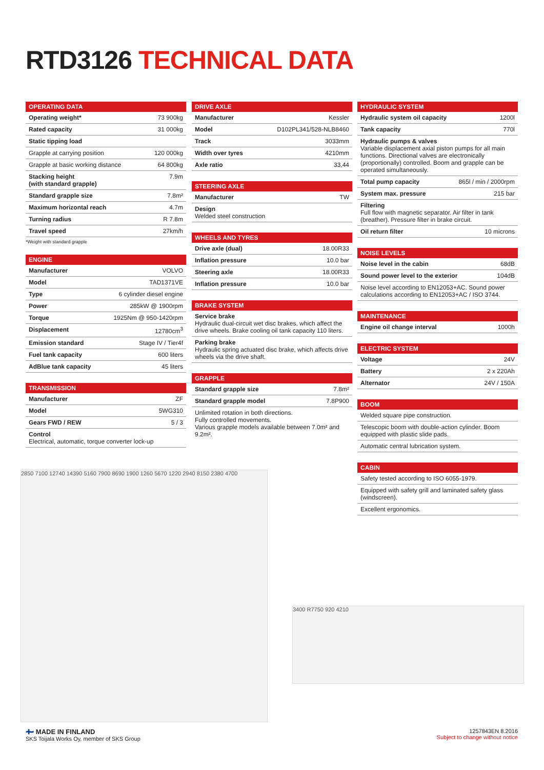RTD3126 TECHNICAL DATA
OPERATING DATA
| Operating weight* | 73 900kg |
| Rated capacity | 31 000kg |
| Static tipping load | |
| Grapple at carrying position | 120 000kg |
| Grapple at basic working distance | 64 800kg |
| Stacking height (with standard grapple) | 7.9m |
| Standard grapple size | 7.8m² |
| Maximum horizontal reach | 4.7m |
| Turning radius | R 7.8m |
| Travel speed | 27km/h |
*Weight with standard grapple
ENGINE
| Manufacturer | VOLVO |
| Model | TAD1371VE |
| Type | 6 cylinder diesel engine |
| Power | 285kW @ 1900rpm |
| Torque | 1925Nm @ 950-1420rpm |
| Displacement | 12780cm<sup>3</sup> |
| Emission standard | Stage IV / Tier4f |
| Fuel tank capacity | 600 liters |
| AdBlue tank capacity | 45 liters |
TRANSMISSION
| Manufacturer | ZF |
| Model | 5WG310 |
| Gears FWD / REW | 5 / 3 |
| Control Electrical, automatic, torque converter lock-up | |
DRIVE AXLE
| Manufacturer | Kessler |
| Model | D102PL341/528-NLB8460 |
| Track | 3033mm |
| Width over tyres | 4210mm |
| Axle ratio | 33,44 |
STEERING AXLE
| Manufacturer | TW |
| Design Welded steel construction | |
WHEELS AND TYRES
| Drive axle (dual) | 18.00R33 |
| Inflation pressure | 10.0 bar |
| Steering axle | 18.00R33 |
| Inflation pressure | 10.0 bar |
BRAKE SYSTEM
| Service brake Hydraulic dual-circuit wet disc brakes, which affect the drive wheels. Brake cooling oil tank capacity 110 liters. |
| Parking brake Hydraulic spring actuated disc brake, which affects drive wheels via the drive shaft. |
GRAPPLE
| Standard grapple size | 7.8m² |
| Standard grapple model | 7.8P900 |
| Unlimited rotation in both directions. Fully controlled movements. Various grapple models available between 7.0m² and 9.2m². | |
HYDRAULIC SYSTEM
| Hydraulic system oil capacity | 1200l |
| Tank capacity | 770l |
| Hydraulic pumps & valves Variable displacement axial piston pumps for all main functions. Directional valves are electronically (proportionally) controlled. Boom and grapple can be operated simultaneously. | |
| Total pump capacity | 865l / min / 2000rpm |
| System max. pressure | 215 bar |
| Filtering Full flow with magnetic separator. Air filter in tank (breather). Pressure filter in brake circuit. | |
| Oil return filter | 10 microns |
NOISE LEVELS
| Noise level in the cabin | 68dB |
| Sound power level to the exterior | 104dB |
| Noise level according to EN12053+AC. Sound power calculations according to EN12053+AC / ISO 3744. | |
MAINTENANCE
| Engine oil change interval | 1000h |
ELECTRIC SYSTEM
| Voltage | 24V |
| Battery | 2 x 220Ah |
| Alternator | 24V / 150A |
BOOM
| Welded square pipe construction. |
| Telescopic boom with double-action cylinder. Boom equipped with plastic slide pads. |
| Automatic central lubrication system. |
CABIN
| Safety tested according to ISO 6055-1979. |
| Equipped with safety grill and laminated safety glass (windscreen). |
| Excellent ergonomics. |
2850 7100 12740 14390 5160 7900 8690 1900 1260 5670 1220 2940 8150 2380 4700
3400 R7750 920 4210
🇫🇮 MADE IN FINLAND
SKS Toijala Works Oy, member of SKS Group
1257843EN 8.2016
Subject to change without notice